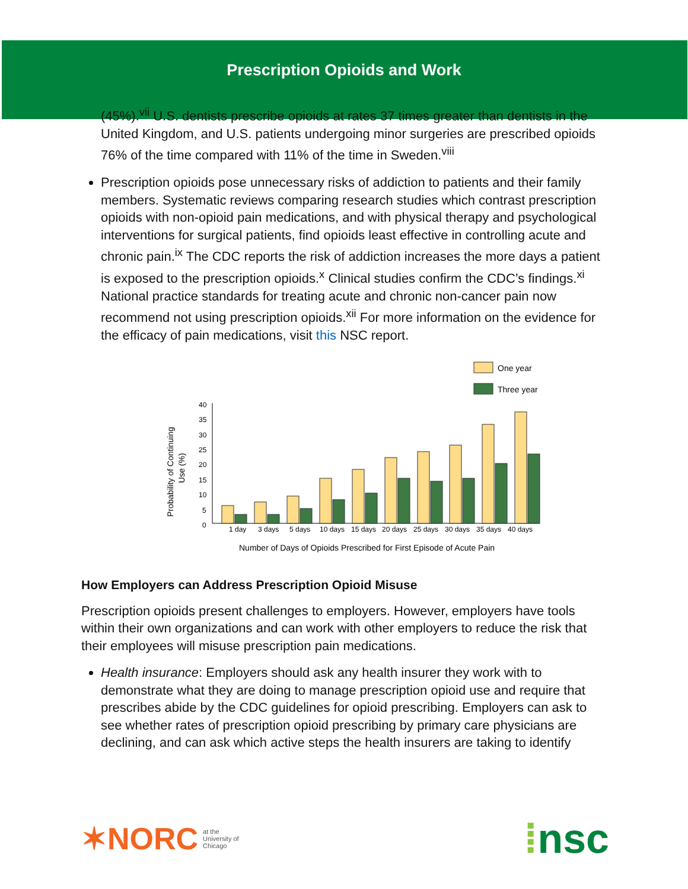Prescription Opioids and Work
(45%).<sup>vii</sup> U.S. dentists prescribe opioids at rates 37 times greater than dentists in the United Kingdom, and U.S. patients undergoing minor surgeries are prescribed opioids 76% of the time compared with 11% of the time in Sweden.<sup>viii</sup>
Prescription opioids pose unnecessary risks of addiction to patients and their family members. Systematic reviews comparing research studies which contrast prescription opioids with non-opioid pain medications, and with physical therapy and psychological interventions for surgical patients, find opioids least effective in controlling acute and chronic pain.<sup>ix</sup> The CDC reports the risk of addiction increases the more days a patient is exposed to the prescription opioids.<sup>x</sup> Clinical studies confirm the CDC’s findings.<sup>xi</sup> National practice standards for treating acute and chronic non-cancer pain now recommend not using prescription opioids.<sup>xii</sup> For more information on the evidence for the efficacy of pain medications, visit this NSC report.
One year
Three year
40
35
30
25
20
15
10
5
0
1 day
3 days
5 days
10 days
15 days
20 days
25 days
30 days
35 days
40 days
Number of Days of Opioids Prescribed for First Episode of Acute Pain
Probability of Continuing
Use (%)
How Employers can Address Prescription Opioid Misuse
Prescription opioids present challenges to employers. However, employers have tools within their own organizations and can work with other employers to reduce the risk that their employees will misuse prescription pain medications.
Health insurance: Employers should ask any health insurer they work with to demonstrate what they are doing to manage prescription opioid use and require that prescribes abide by the CDC guidelines for opioid prescribing. Employers can ask to see whether rates of prescription opioid prescribing by primary care physicians are declining, and can ask which active steps the health insurers are taking to identify
✶NORC at the
University of
Chicago
⁞nsc